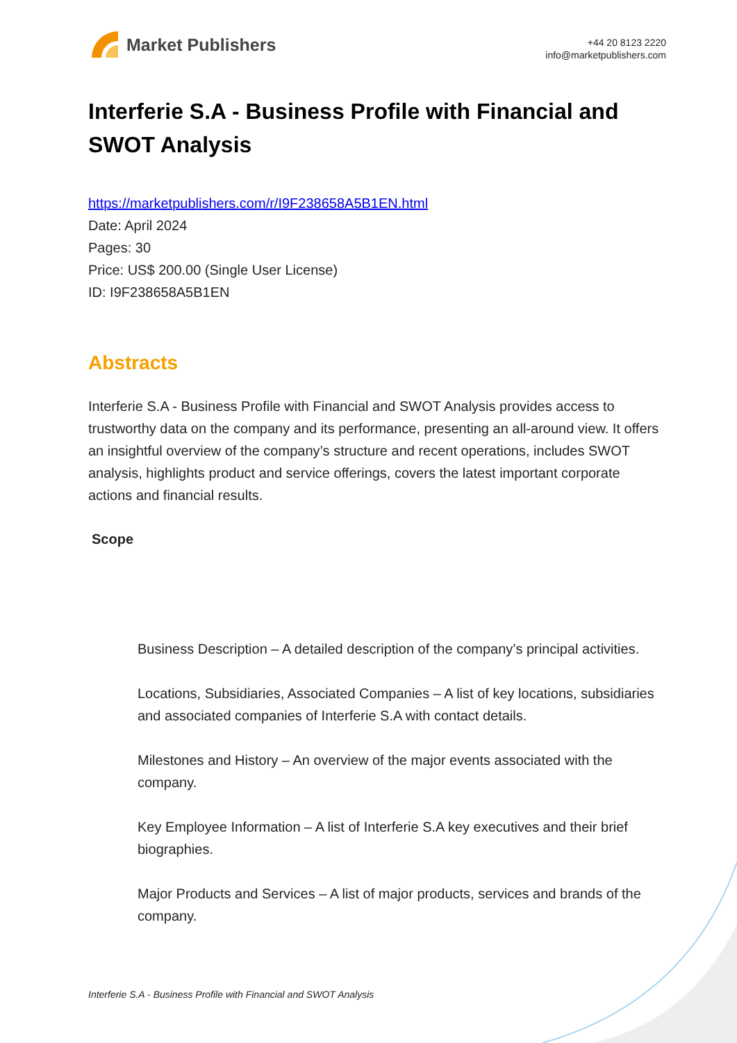Market Publishers
+44 20 8123 2220
info@marketpublishers.com
Interferie S.A - Business Profile with Financial and SWOT Analysis
https://marketpublishers.com/r/I9F238658A5B1EN.html
Date: April 2024
Pages: 30
Price: US$ 200.00 (Single User License)
ID: I9F238658A5B1EN
Abstracts
Interferie S.A - Business Profile with Financial and SWOT Analysis provides access to trustworthy data on the company and its performance, presenting an all-around view. It offers an insightful overview of the company’s structure and recent operations, includes SWOT analysis, highlights product and service offerings, covers the latest important corporate actions and financial results.
Scope
Business Description – A detailed description of the company’s principal activities.
Locations, Subsidiaries, Associated Companies – A list of key locations, subsidiaries and associated companies of Interferie S.A with contact details.
Milestones and History – An overview of the major events associated with the company.
Key Employee Information – A list of Interferie S.A key executives and their brief biographies.
Major Products and Services – A list of major products, services and brands of the company.
Interferie S.A - Business Profile with Financial and SWOT Analysis